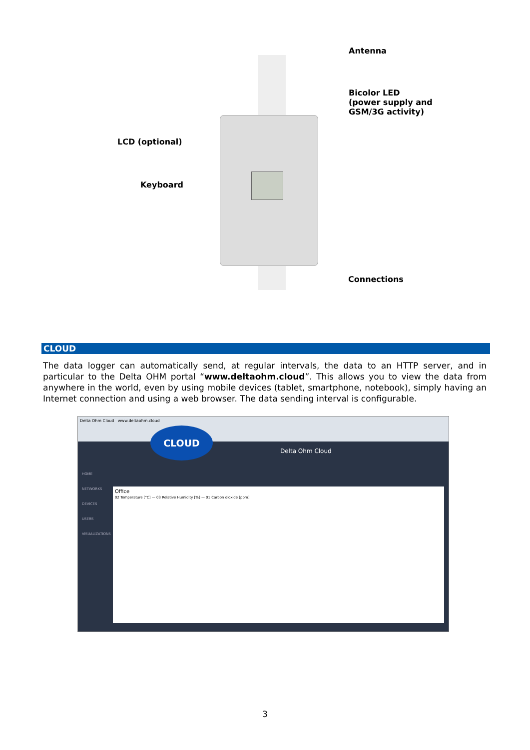Antenna
Bicolor LED
(power supply and
GSM/3G activity)
LCD (optional)
Keyboard
Connections
CLOUD
The data logger can automatically send, at regular intervals, the data to an HTTP server, and in particular to the Delta OHM portal “www.deltaohm.cloud”. This allows you to view the data from anywhere in the world, even by using mobile devices (tablet, smartphone, notebook), simply having an Internet connection and using a web browser. The data sending interval is configurable.
Delta Ohm Cloud www.deltaohm.cloud
CLOUD
Delta Ohm Cloud
HOME
NETWORKS
DEVICES
USERS
VISUALIZATIONS
Office
02 Temperature [°C] — 03 Relative Humidity [%] — 01 Carbon dioxide [ppm]
3